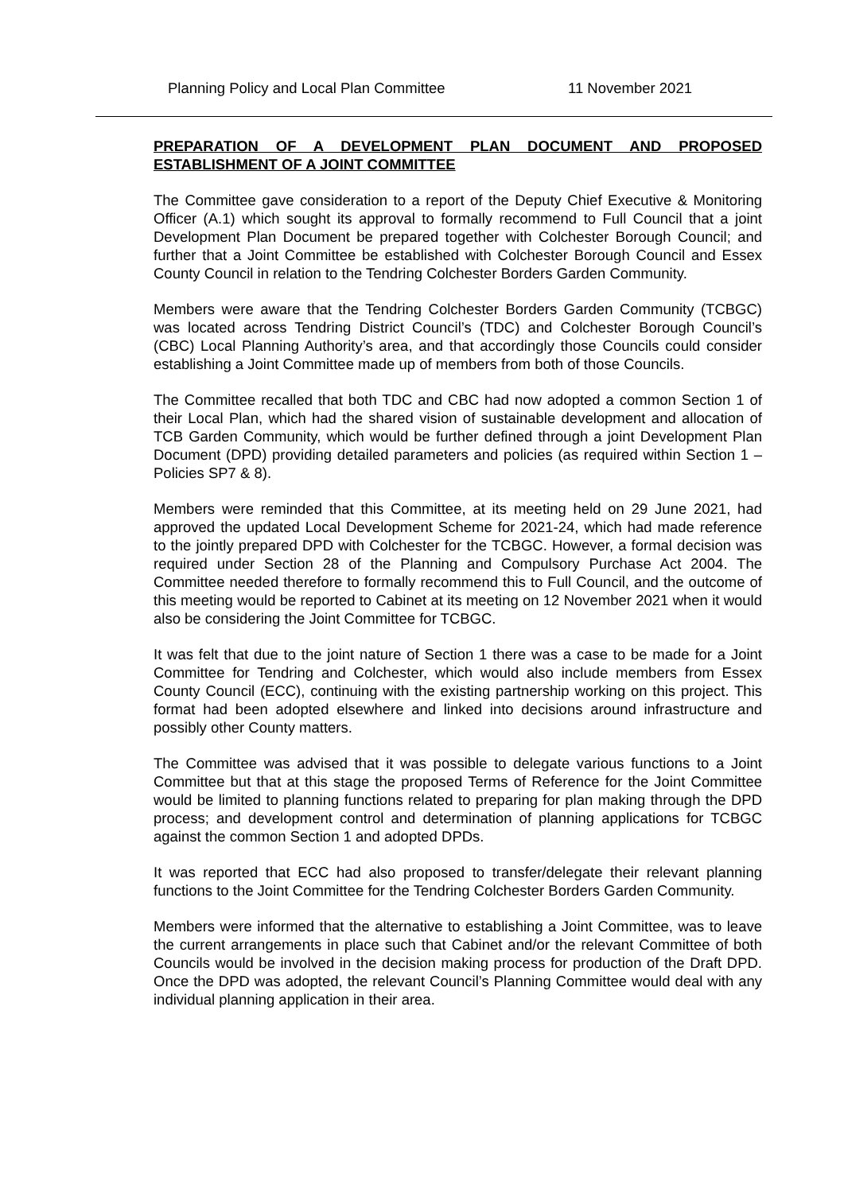Planning Policy and Local Plan Committee 11 November 2021
PREPARATION OF A DEVELOPMENT PLAN DOCUMENT AND PROPOSED ESTABLISHMENT OF A JOINT COMMITTEE
The Committee gave consideration to a report of the Deputy Chief Executive & Monitoring Officer (A.1) which sought its approval to formally recommend to Full Council that a joint Development Plan Document be prepared together with Colchester Borough Council; and further that a Joint Committee be established with Colchester Borough Council and Essex County Council in relation to the Tendring Colchester Borders Garden Community.
Members were aware that the Tendring Colchester Borders Garden Community (TCBGC) was located across Tendring District Council’s (TDC) and Colchester Borough Council’s (CBC) Local Planning Authority’s area, and that accordingly those Councils could consider establishing a Joint Committee made up of members from both of those Councils.
The Committee recalled that both TDC and CBC had now adopted a common Section 1 of their Local Plan, which had the shared vision of sustainable development and allocation of TCB Garden Community, which would be further defined through a joint Development Plan Document (DPD) providing detailed parameters and policies (as required within Section 1 – Policies SP7 & 8).
Members were reminded that this Committee, at its meeting held on 29 June 2021, had approved the updated Local Development Scheme for 2021-24, which had made reference to the jointly prepared DPD with Colchester for the TCBGC. However, a formal decision was required under Section 28 of the Planning and Compulsory Purchase Act 2004. The Committee needed therefore to formally recommend this to Full Council, and the outcome of this meeting would be reported to Cabinet at its meeting on 12 November 2021 when it would also be considering the Joint Committee for TCBGC.
It was felt that due to the joint nature of Section 1 there was a case to be made for a Joint Committee for Tendring and Colchester, which would also include members from Essex County Council (ECC), continuing with the existing partnership working on this project. This format had been adopted elsewhere and linked into decisions around infrastructure and possibly other County matters.
The Committee was advised that it was possible to delegate various functions to a Joint Committee but that at this stage the proposed Terms of Reference for the Joint Committee would be limited to planning functions related to preparing for plan making through the DPD process; and development control and determination of planning applications for TCBGC against the common Section 1 and adopted DPDs.
It was reported that ECC had also proposed to transfer/delegate their relevant planning functions to the Joint Committee for the Tendring Colchester Borders Garden Community.
Members were informed that the alternative to establishing a Joint Committee, was to leave the current arrangements in place such that Cabinet and/or the relevant Committee of both Councils would be involved in the decision making process for production of the Draft DPD. Once the DPD was adopted, the relevant Council’s Planning Committee would deal with any individual planning application in their area.